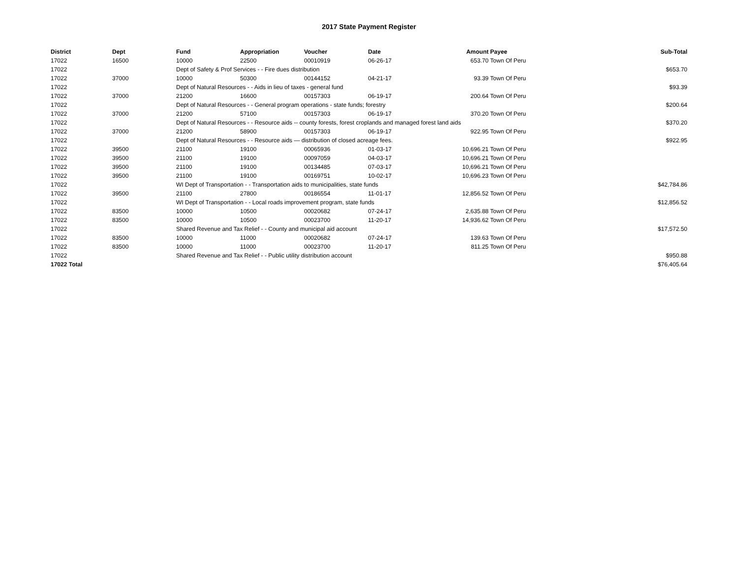2017 State Payment Register
| District | Dept | Fund | Appropriation | Voucher | Date | Amount | Payee | Sub-Total |
| --- | --- | --- | --- | --- | --- | --- | --- | --- |
| 17022 | 16500 | 10000 | 22500 | 00010919 | 06-26-17 | 653.70 | Town Of Peru | |
| 17022 | | Dept of Safety & Prof Services - - Fire dues distribution | | | | | | $653.70 |
| 17022 | 37000 | 10000 | 50300 | 00144152 | 04-21-17 | 93.39 | Town Of Peru | |
| 17022 | | Dept of Natural Resources - - Aids in lieu of taxes - general fund | | | | | | $93.39 |
| 17022 | 37000 | 21200 | 16600 | 00157303 | 06-19-17 | 200.64 | Town Of Peru | |
| 17022 | | Dept of Natural Resources - - General program operations - state funds; forestry | | | | | | $200.64 |
| 17022 | 37000 | 21200 | 57100 | 00157303 | 06-19-17 | 370.20 | Town Of Peru | |
| 17022 | | Dept of Natural Resources - - Resource aids -- county forests, forest croplands and managed forest land aids | | | | | | $370.20 |
| 17022 | 37000 | 21200 | 58900 | 00157303 | 06-19-17 | 922.95 | Town Of Peru | |
| 17022 | | Dept of Natural Resources - - Resource aids — distribution of closed acreage fees. | | | | | | $922.95 |
| 17022 | 39500 | 21100 | 19100 | 00065936 | 01-03-17 | 10,696.21 | Town Of Peru | |
| 17022 | 39500 | 21100 | 19100 | 00097059 | 04-03-17 | 10,696.21 | Town Of Peru | |
| 17022 | 39500 | 21100 | 19100 | 00134485 | 07-03-17 | 10,696.21 | Town Of Peru | |
| 17022 | 39500 | 21100 | 19100 | 00169751 | 10-02-17 | 10,696.23 | Town Of Peru | |
| 17022 | | WI Dept of Transportation - - Transportation aids to municipalities, state funds | | | | | | $42,784.86 |
| 17022 | 39500 | 21100 | 27800 | 00186554 | 11-01-17 | 12,856.52 | Town Of Peru | |
| 17022 | | WI Dept of Transportation - - Local roads improvement program, state funds | | | | | | $12,856.52 |
| 17022 | 83500 | 10000 | 10500 | 00020682 | 07-24-17 | 2,635.88 | Town Of Peru | |
| 17022 | 83500 | 10000 | 10500 | 00023700 | 11-20-17 | 14,936.62 | Town Of Peru | |
| 17022 | | Shared Revenue and Tax Relief - - County and municipal aid account | | | | | | $17,572.50 |
| 17022 | 83500 | 10000 | 11000 | 00020682 | 07-24-17 | 139.63 | Town Of Peru | |
| 17022 | 83500 | 10000 | 11000 | 00023700 | 11-20-17 | 811.25 | Town Of Peru | |
| 17022 | | Shared Revenue and Tax Relief - - Public utility distribution account | | | | | | $950.88 |
| 17022 Total | | | | | | | | $76,405.64 |